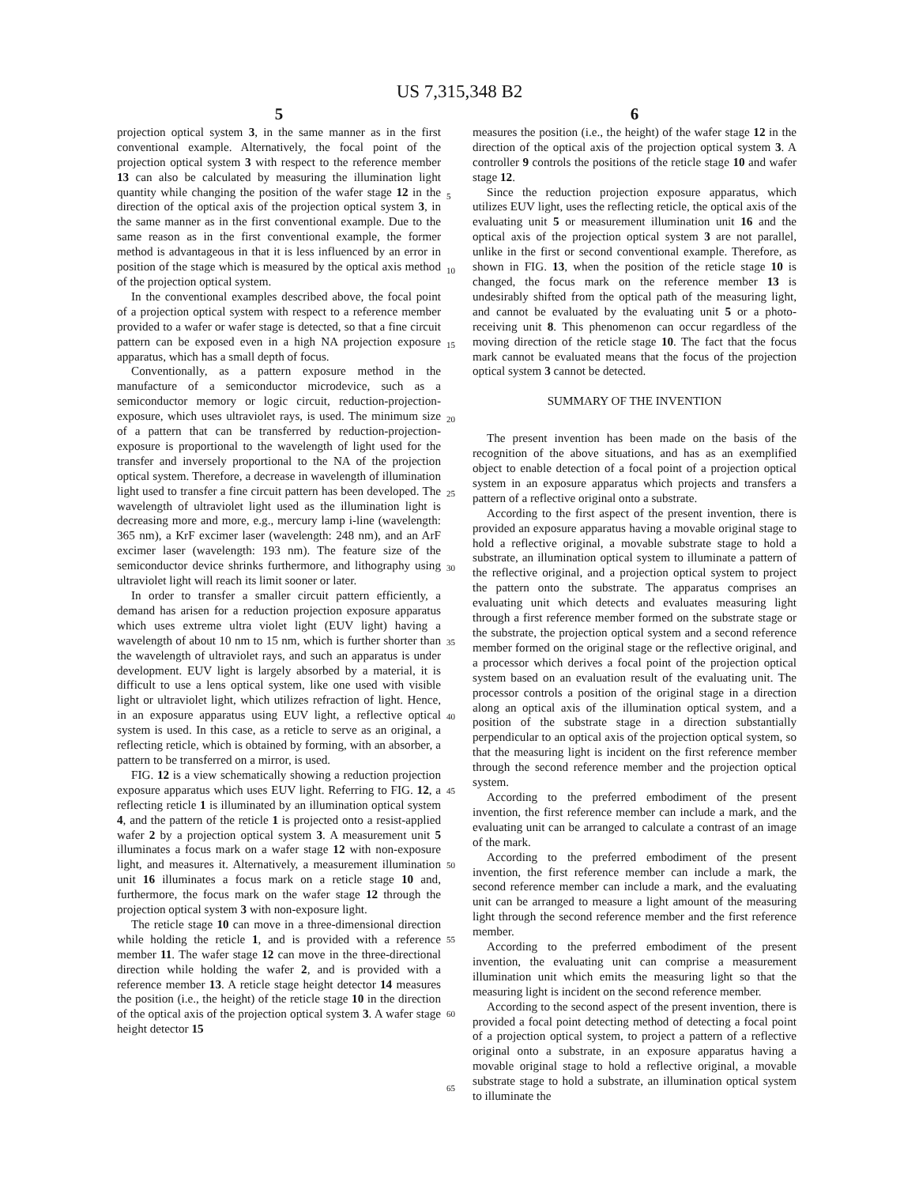US 7,315,348 B2
5
projection optical system 3, in the same manner as in the first conventional example. Alternatively, the focal point of the projection optical system 3 with respect to the reference member 13 can also be calculated by measuring the illumination light quantity while changing the position of the wafer stage 12 in the direction of the optical axis of the projection optical system 3, in the same manner as in the first conventional example. Due to the same reason as in the first conventional example, the former method is advantageous in that it is less influenced by an error in position of the stage which is measured by the optical axis method of the projection optical system.
In the conventional examples described above, the focal point of a projection optical system with respect to a reference member provided to a wafer or wafer stage is detected, so that a fine circuit pattern can be exposed even in a high NA projection exposure apparatus, which has a small depth of focus.
Conventionally, as a pattern exposure method in the manufacture of a semiconductor microdevice, such as a semiconductor memory or logic circuit, reduction-projection-exposure, which uses ultraviolet rays, is used. The minimum size of a pattern that can be transferred by reduction-projection-exposure is proportional to the wavelength of light used for the transfer and inversely proportional to the NA of the projection optical system. Therefore, a decrease in wavelength of illumination light used to transfer a fine circuit pattern has been developed. The wavelength of ultraviolet light used as the illumination light is decreasing more and more, e.g., mercury lamp i-line (wavelength: 365 nm), a KrF excimer laser (wavelength: 248 nm), and an ArF excimer laser (wavelength: 193 nm). The feature size of the semiconductor device shrinks furthermore, and lithography using ultraviolet light will reach its limit sooner or later.
In order to transfer a smaller circuit pattern efficiently, a demand has arisen for a reduction projection exposure apparatus which uses extreme ultra violet light (EUV light) having a wavelength of about 10 nm to 15 nm, which is further shorter than the wavelength of ultraviolet rays, and such an apparatus is under development. EUV light is largely absorbed by a material, it is difficult to use a lens optical system, like one used with visible light or ultraviolet light, which utilizes refraction of light. Hence, in an exposure apparatus using EUV light, a reflective optical system is used. In this case, as a reticle to serve as an original, a reflecting reticle, which is obtained by forming, with an absorber, a pattern to be transferred on a mirror, is used.
FIG. 12 is a view schematically showing a reduction projection exposure apparatus which uses EUV light. Referring to FIG. 12, a reflecting reticle 1 is illuminated by an illumination optical system 4, and the pattern of the reticle 1 is projected onto a resist-applied wafer 2 by a projection optical system 3. A measurement unit 5 illuminates a focus mark on a wafer stage 12 with non-exposure light, and measures it. Alternatively, a measurement illumination unit 16 illuminates a focus mark on a reticle stage 10 and, furthermore, the focus mark on the wafer stage 12 through the projection optical system 3 with non-exposure light.
The reticle stage 10 can move in a three-dimensional direction while holding the reticle 1, and is provided with a reference member 11. The wafer stage 12 can move in the three-directional direction while holding the wafer 2, and is provided with a reference member 13. A reticle stage height detector 14 measures the position (i.e., the height) of the reticle stage 10 in the direction of the optical axis of the projection optical system 3. A wafer stage height detector 15
6
measures the position (i.e., the height) of the wafer stage 12 in the direction of the optical axis of the projection optical system 3. A controller 9 controls the positions of the reticle stage 10 and wafer stage 12.
Since the reduction projection exposure apparatus, which utilizes EUV light, uses the reflecting reticle, the optical axis of the evaluating unit 5 or measurement illumination unit 16 and the optical axis of the projection optical system 3 are not parallel, unlike in the first or second conventional example. Therefore, as shown in FIG. 13, when the position of the reticle stage 10 is changed, the focus mark on the reference member 13 is undesirably shifted from the optical path of the measuring light, and cannot be evaluated by the evaluating unit 5 or a photo-receiving unit 8. This phenomenon can occur regardless of the moving direction of the reticle stage 10. The fact that the focus mark cannot be evaluated means that the focus of the projection optical system 3 cannot be detected.
SUMMARY OF THE INVENTION
The present invention has been made on the basis of the recognition of the above situations, and has as an exemplified object to enable detection of a focal point of a projection optical system in an exposure apparatus which projects and transfers a pattern of a reflective original onto a substrate.
According to the first aspect of the present invention, there is provided an exposure apparatus having a movable original stage to hold a reflective original, a movable substrate stage to hold a substrate, an illumination optical system to illuminate a pattern of the reflective original, and a projection optical system to project the pattern onto the substrate. The apparatus comprises an evaluating unit which detects and evaluates measuring light through a first reference member formed on the substrate stage or the substrate, the projection optical system and a second reference member formed on the original stage or the reflective original, and a processor which derives a focal point of the projection optical system based on an evaluation result of the evaluating unit. The processor controls a position of the original stage in a direction along an optical axis of the illumination optical system, and a position of the substrate stage in a direction substantially perpendicular to an optical axis of the projection optical system, so that the measuring light is incident on the first reference member through the second reference member and the projection optical system.
According to the preferred embodiment of the present invention, the first reference member can include a mark, and the evaluating unit can be arranged to calculate a contrast of an image of the mark.
According to the preferred embodiment of the present invention, the first reference member can include a mark, the second reference member can include a mark, and the evaluating unit can be arranged to measure a light amount of the measuring light through the second reference member and the first reference member.
According to the preferred embodiment of the present invention, the evaluating unit can comprise a measurement illumination unit which emits the measuring light so that the measuring light is incident on the second reference member.
According to the second aspect of the present invention, there is provided a focal point detecting method of detecting a focal point of a projection optical system, to project a pattern of a reflective original onto a substrate, in an exposure apparatus having a movable original stage to hold a reflective original, a movable substrate stage to hold a substrate, an illumination optical system to illuminate the
5
10
15
20
25
30
35
40
45
50
55
60
65